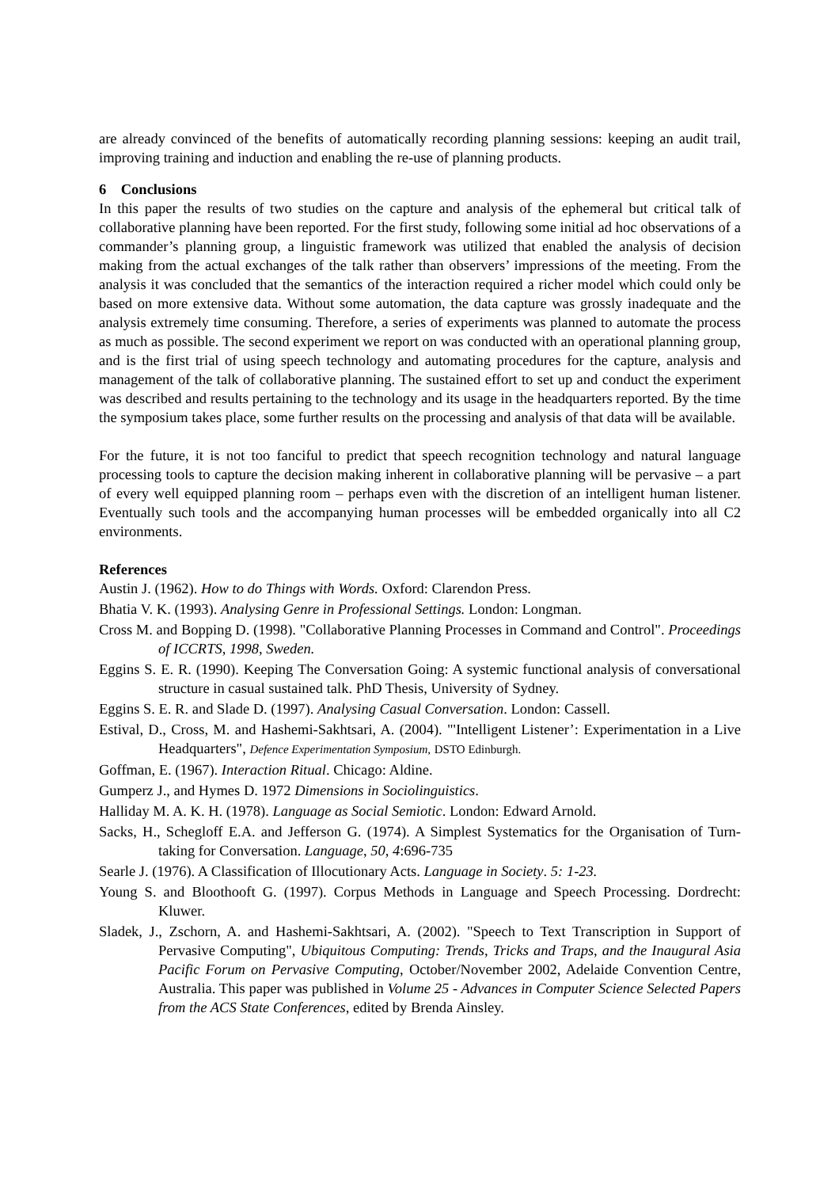are already convinced of the benefits of automatically recording planning sessions: keeping an audit trail, improving training and induction and enabling the re-use of planning products.
6 Conclusions
In this paper the results of two studies on the capture and analysis of the ephemeral but critical talk of collaborative planning have been reported. For the first study, following some initial ad hoc observations of a commander’s planning group, a linguistic framework was utilized that enabled the analysis of decision making from the actual exchanges of the talk rather than observers’ impressions of the meeting. From the analysis it was concluded that the semantics of the interaction required a richer model which could only be based on more extensive data. Without some automation, the data capture was grossly inadequate and the analysis extremely time consuming. Therefore, a series of experiments was planned to automate the process as much as possible. The second experiment we report on was conducted with an operational planning group, and is the first trial of using speech technology and automating procedures for the capture, analysis and management of the talk of collaborative planning. The sustained effort to set up and conduct the experiment was described and results pertaining to the technology and its usage in the headquarters reported. By the time the symposium takes place, some further results on the processing and analysis of that data will be available.
For the future, it is not too fanciful to predict that speech recognition technology and natural language processing tools to capture the decision making inherent in collaborative planning will be pervasive – a part of every well equipped planning room – perhaps even with the discretion of an intelligent human listener. Eventually such tools and the accompanying human processes will be embedded organically into all C2 environments.
References
Austin J. (1962). How to do Things with Words. Oxford: Clarendon Press.
Bhatia V. K. (1993). Analysing Genre in Professional Settings. London: Longman.
Cross M. and Bopping D. (1998). "Collaborative Planning Processes in Command and Control". Proceedings of ICCRTS, 1998, Sweden.
Eggins S. E. R. (1990). Keeping The Conversation Going: A systemic functional analysis of conversational structure in casual sustained talk. PhD Thesis, University of Sydney.
Eggins S. E. R. and Slade D. (1997). Analysing Casual Conversation. London: Cassell.
Estival, D., Cross, M. and Hashemi-Sakhtsari, A. (2004). "'Intelligent Listener’: Experimentation in a Live Headquarters", Defence Experimentation Symposium, DSTO Edinburgh.
Goffman, E. (1967). Interaction Ritual. Chicago: Aldine.
Gumperz J., and Hymes D. 1972 Dimensions in Sociolinguistics.
Halliday M. A. K. H. (1978). Language as Social Semiotic. London: Edward Arnold.
Sacks, H., Schegloff E.A. and Jefferson G. (1974). A Simplest Systematics for the Organisation of Turn-taking for Conversation. Language, 50, 4:696-735
Searle J. (1976). A Classification of Illocutionary Acts. Language in Society. 5: 1-23.
Young S. and Bloothooft G. (1997). Corpus Methods in Language and Speech Processing. Dordrecht: Kluwer.
Sladek, J., Zschorn, A. and Hashemi-Sakhtsari, A. (2002). "Speech to Text Transcription in Support of Pervasive Computing", Ubiquitous Computing: Trends, Tricks and Traps, and the Inaugural Asia Pacific Forum on Pervasive Computing, October/November 2002, Adelaide Convention Centre, Australia. This paper was published in Volume 25 - Advances in Computer Science Selected Papers from the ACS State Conferences, edited by Brenda Ainsley.